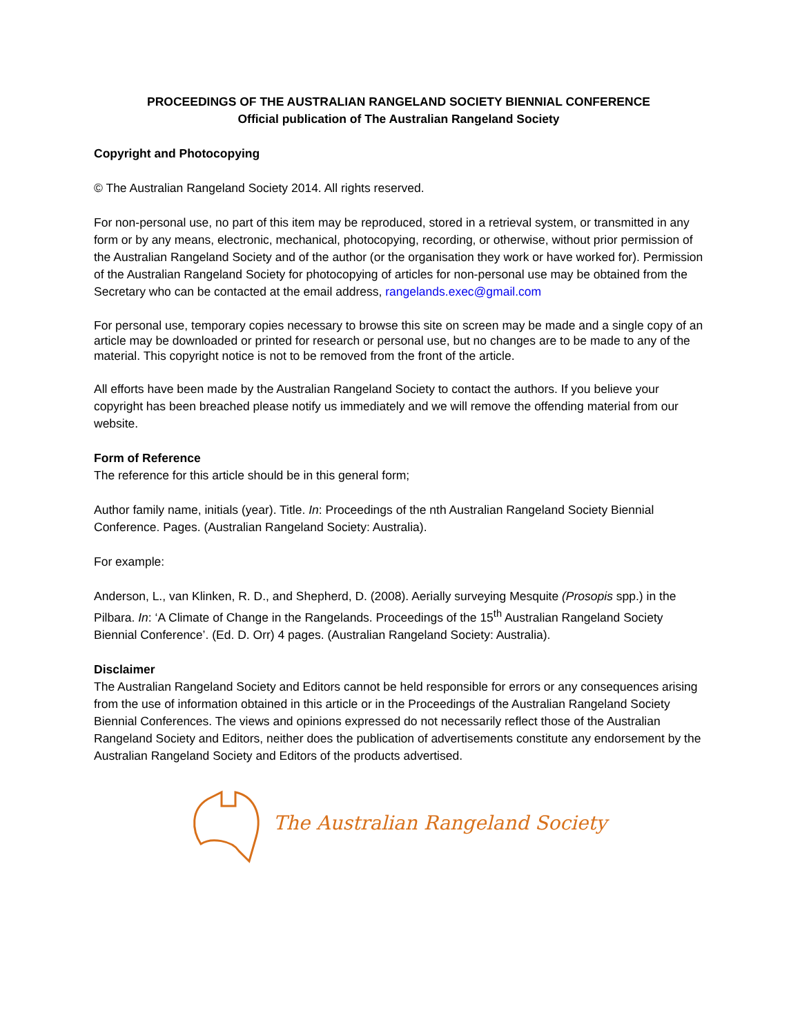PROCEEDINGS OF THE AUSTRALIAN RANGELAND SOCIETY BIENNIAL CONFERENCE
Official publication of The Australian Rangeland Society
Copyright and Photocopying
© The Australian Rangeland Society 2014. All rights reserved.
For non-personal use, no part of this item may be reproduced, stored in a retrieval system, or transmitted in any form or by any means, electronic, mechanical, photocopying, recording, or otherwise, without prior permission of the Australian Rangeland Society and of the author (or the organisation they work or have worked for). Permission of the Australian Rangeland Society for photocopying of articles for non-personal use may be obtained from the Secretary who can be contacted at the email address, rangelands.exec@gmail.com
For personal use, temporary copies necessary to browse this site on screen may be made and a single copy of an article may be downloaded or printed for research or personal use, but no changes are to be made to any of the material. This copyright notice is not to be removed from the front of the article.
All efforts have been made by the Australian Rangeland Society to contact the authors. If you believe your copyright has been breached please notify us immediately and we will remove the offending material from our website.
Form of Reference
The reference for this article should be in this general form;
Author family name, initials (year). Title. In: Proceedings of the nth Australian Rangeland Society Biennial Conference. Pages. (Australian Rangeland Society: Australia).
For example:
Anderson, L., van Klinken, R. D., and Shepherd, D. (2008). Aerially surveying Mesquite (Prosopis spp.) in the Pilbara. In: ‘A Climate of Change in the Rangelands. Proceedings of the 15<sup>th</sup> Australian Rangeland Society Biennial Conference’. (Ed. D. Orr) 4 pages. (Australian Rangeland Society: Australia).
Disclaimer
The Australian Rangeland Society and Editors cannot be held responsible for errors or any consequences arising from the use of information obtained in this article or in the Proceedings of the Australian Rangeland Society Biennial Conferences. The views and opinions expressed do not necessarily reflect those of the Australian Rangeland Society and Editors, neither does the publication of advertisements constitute any endorsement by the Australian Rangeland Society and Editors of the products advertised.
The Australian Rangeland Society